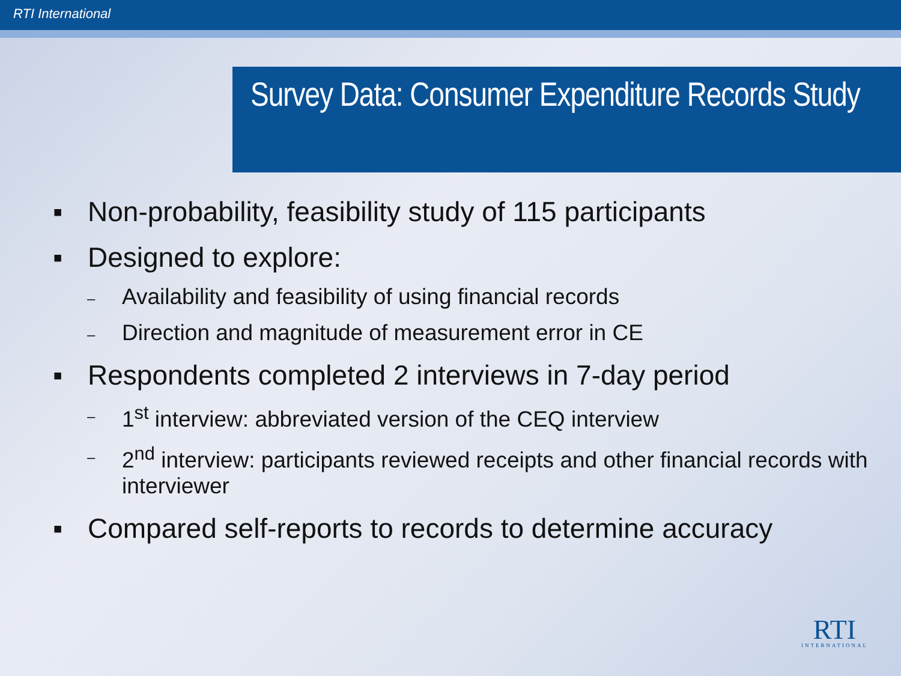RTI International
Survey Data: Consumer Expenditure Records Study
▪ Non-probability, feasibility study of 115 participants
▪ Designed to explore:
– Availability and feasibility of using financial records
– Direction and magnitude of measurement error in CE
▪ Respondents completed 2 interviews in 7-day period
– 1<sup>st</sup> interview: abbreviated version of the CEQ interview
– 2<sup>nd</sup> interview: participants reviewed receipts and other financial records with interviewer
▪ Compared self-reports to records to determine accuracy
RTI
INTERNATIONAL